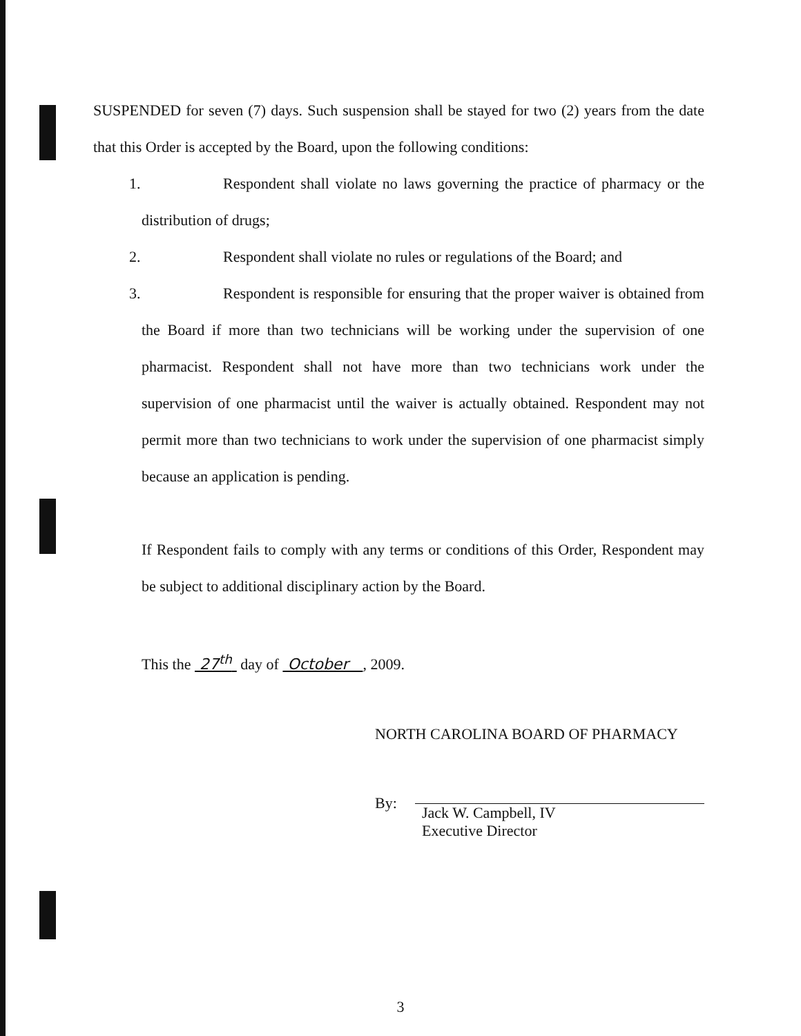SUSPENDED for seven (7) days. Such suspension shall be stayed for two (2) years from the date that this Order is accepted by the Board, upon the following conditions:
1. Respondent shall violate no laws governing the practice of pharmacy or the distribution of drugs;
2. Respondent shall violate no rules or regulations of the Board; and
3. Respondent is responsible for ensuring that the proper waiver is obtained from the Board if more than two technicians will be working under the supervision of one pharmacist. Respondent shall not have more than two technicians work under the supervision of one pharmacist until the waiver is actually obtained. Respondent may not permit more than two technicians to work under the supervision of one pharmacist simply because an application is pending.
If Respondent fails to comply with any terms or conditions of this Order, Respondent may be subject to additional disciplinary action by the Board.
This the 27<sup>th</sup> day of October , 2009.
NORTH CAROLINA BOARD OF PHARMACY
By:
Jack W. Campbell, IV
Executive Director
3